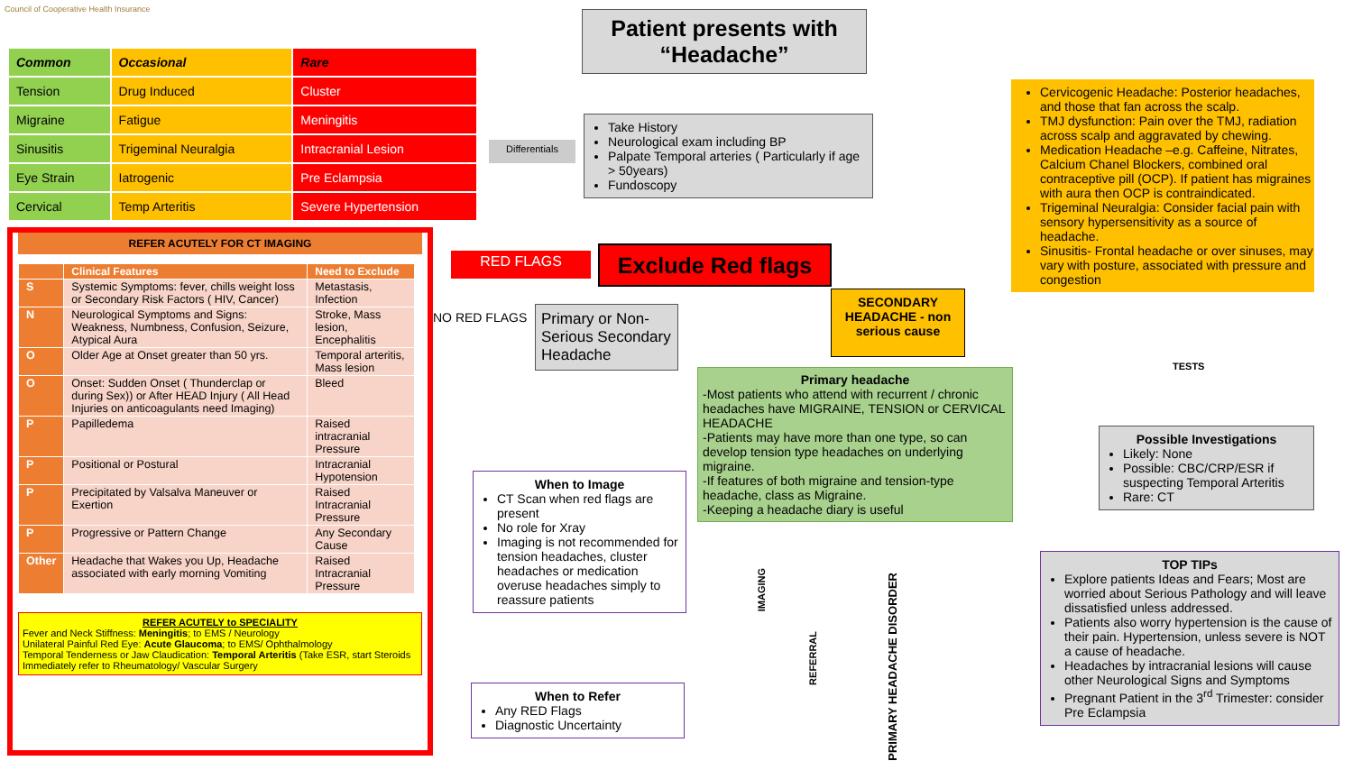Council of Cooperative Health Insurance
| Common | Occasional | Rare |
| Tension | Drug Induced | Cluster |
| Migraine | Fatigue | Meningitis |
| Sinusitis | Trigeminal Neuralgia | Intracranial Lesion |
| Eye Strain | Iatrogenic | Pre Eclampsia |
| Cervical | Temp Arteritis | Severe Hypertension |
REFER ACUTELY FOR CT IMAGING
| | Clinical Features | Need to Exclude |
| --- | --- | --- |
| S | Systemic Symptoms: fever, chills weight loss or Secondary Risk Factors ( HIV, Cancer) | Metastasis, Infection |
| N | Neurological Symptoms and Signs: Weakness, Numbness, Confusion, Seizure, Atypical Aura | Stroke, Mass lesion, Encephalitis |
| O | Older Age at Onset greater than 50 yrs. | Temporal arteritis, Mass lesion |
| O | Onset: Sudden Onset ( Thunderclap or during Sex)) or After HEAD Injury ( All Head Injuries on anticoagulants need Imaging) | Bleed |
| P | Papilledema | Raised intracranial Pressure |
| P | Positional or Postural | Intracranial Hypotension |
| P | Precipitated by Valsalva Maneuver or Exertion | Raised Intracranial Pressure |
| P | Progressive or Pattern Change | Any Secondary Cause |
| Other | Headache that Wakes you Up, Headache associated with early morning Vomiting | Raised Intracranial Pressure |
REFER ACUTELY to SPECIALITY
Fever and Neck Stiffness: Meningitis; to EMS / Neurology
Unilateral Painful Red Eye: Acute Glaucoma; to EMS/ Ophthalmology
Temporal Tenderness or Jaw Claudication: Temporal Arteritis (Take ESR, start Steroids Immediately refer to Rheumatology/ Vascular Surgery
Patient presents with “Headache”
Differentials
Take History
Neurological exam including BP
Palpate Temporal arteries ( Particularly if age > 50years)
Fundoscopy
RED FLAGS Exclude Red flags
NO RED FLAGS
Primary or Non-Serious Secondary Headache
SECONDARY HEADACHE - non serious cause
Cervicogenic Headache: Posterior headaches, and those that fan across the scalp.
TMJ dysfunction: Pain over the TMJ, radiation across scalp and aggravated by chewing.
Medication Headache –e.g. Caffeine, Nitrates, Calcium Chanel Blockers, combined oral contraceptive pill (OCP). If patient has migraines with aura then OCP is contraindicated.
Trigeminal Neuralgia: Consider facial pain with sensory hypersensitivity as a source of headache.
Sinusitis- Frontal headache or over sinuses, may vary with posture, associated with pressure and congestion
TESTS
Primary headache
-Most patients who attend with recurrent / chronic headaches have MIGRAINE, TENSION or CERVICAL HEADACHE
-Patients may have more than one type, so can develop tension type headaches on underlying migraine.
-If features of both migraine and tension-type headache, class as Migraine.
-Keeping a headache diary is useful
Possible Investigations
Likely: None
Possible: CBC/CRP/ESR if suspecting Temporal Arteritis
Rare: CT
When to Image
CT Scan when red flags are present
No role for Xray
Imaging is not recommended for tension headaches, cluster headaches or medication overuse headaches simply to reassure patients
When to Refer
Any RED Flags
Diagnostic Uncertainty
IMAGING
REFERRAL
PRIMARY HEADACHE DISORDER
TOP TIPs
Explore patients Ideas and Fears; Most are worried about Serious Pathology and will leave dissatisfied unless addressed.
Patients also worry hypertension is the cause of their pain. Hypertension, unless severe is NOT a cause of headache.
Headaches by intracranial lesions will cause other Neurological Signs and Symptoms
Pregnant Patient in the 3<sup>rd</sup> Trimester: consider Pre Eclampsia